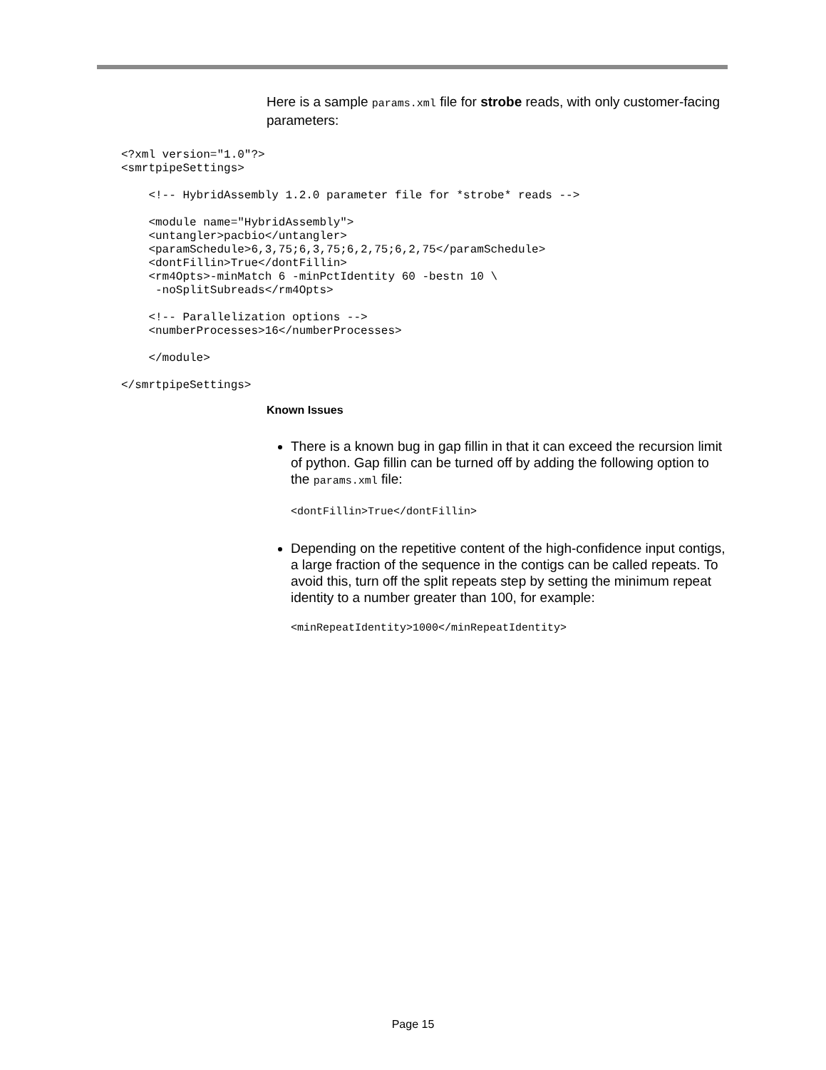Here is a sample params.xml file for strobe reads, with only customer-facing parameters:
<?xml version="1.0"?>
<smrtpipeSettings>

    <!-- HybridAssembly 1.2.0 parameter file for *strobe* reads -->

    <module name="HybridAssembly">
    <untangler>pacbio</untangler>
    <paramSchedule>6,3,75;6,3,75;6,2,75;6,2,75</paramSchedule>
    <dontFillin>True</dontFillin>
    <rm4Opts>-minMatch 6 -minPctIdentity 60 -bestn 10 \
     -noSplitSubreads</rm4Opts>

    <!-- Parallelization options -->
    <numberProcesses>16</numberProcesses>

    </module>

</smrtpipeSettings>
Known Issues
There is a known bug in gap fillin in that it can exceed the recursion limit of python. Gap fillin can be turned off by adding the following option to the params.xml file:
<dontFillin>True</dontFillin>
Depending on the repetitive content of the high-confidence input contigs, a large fraction of the sequence in the contigs can be called repeats. To avoid this, turn off the split repeats step by setting the minimum repeat identity to a number greater than 100, for example:
<minRepeatIdentity>1000</minRepeatIdentity>
Page 15